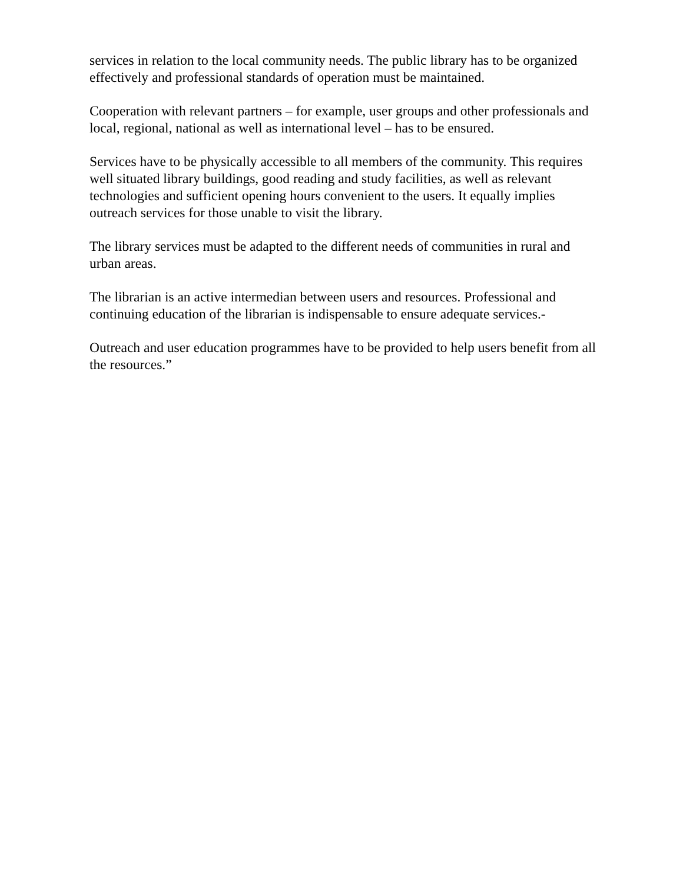services in relation to the local community needs. The public library has to be organized effectively and professional standards of operation must be maintained.
Cooperation with relevant partners – for example, user groups and other professionals and local, regional, national as well as international level – has to be ensured.
Services have to be physically accessible to all members of the community. This requires well situated library buildings, good reading and study facilities, as well as relevant technologies and sufficient opening hours convenient to the users. It equally implies outreach services for those unable to visit the library.
The library services must be adapted to the different needs of communities in rural and urban areas.
The librarian is an active intermedian between users and resources. Professional and continuing education of the librarian is indispensable to ensure adequate services.-
Outreach and user education programmes have to be provided to help users benefit from all the resources.”